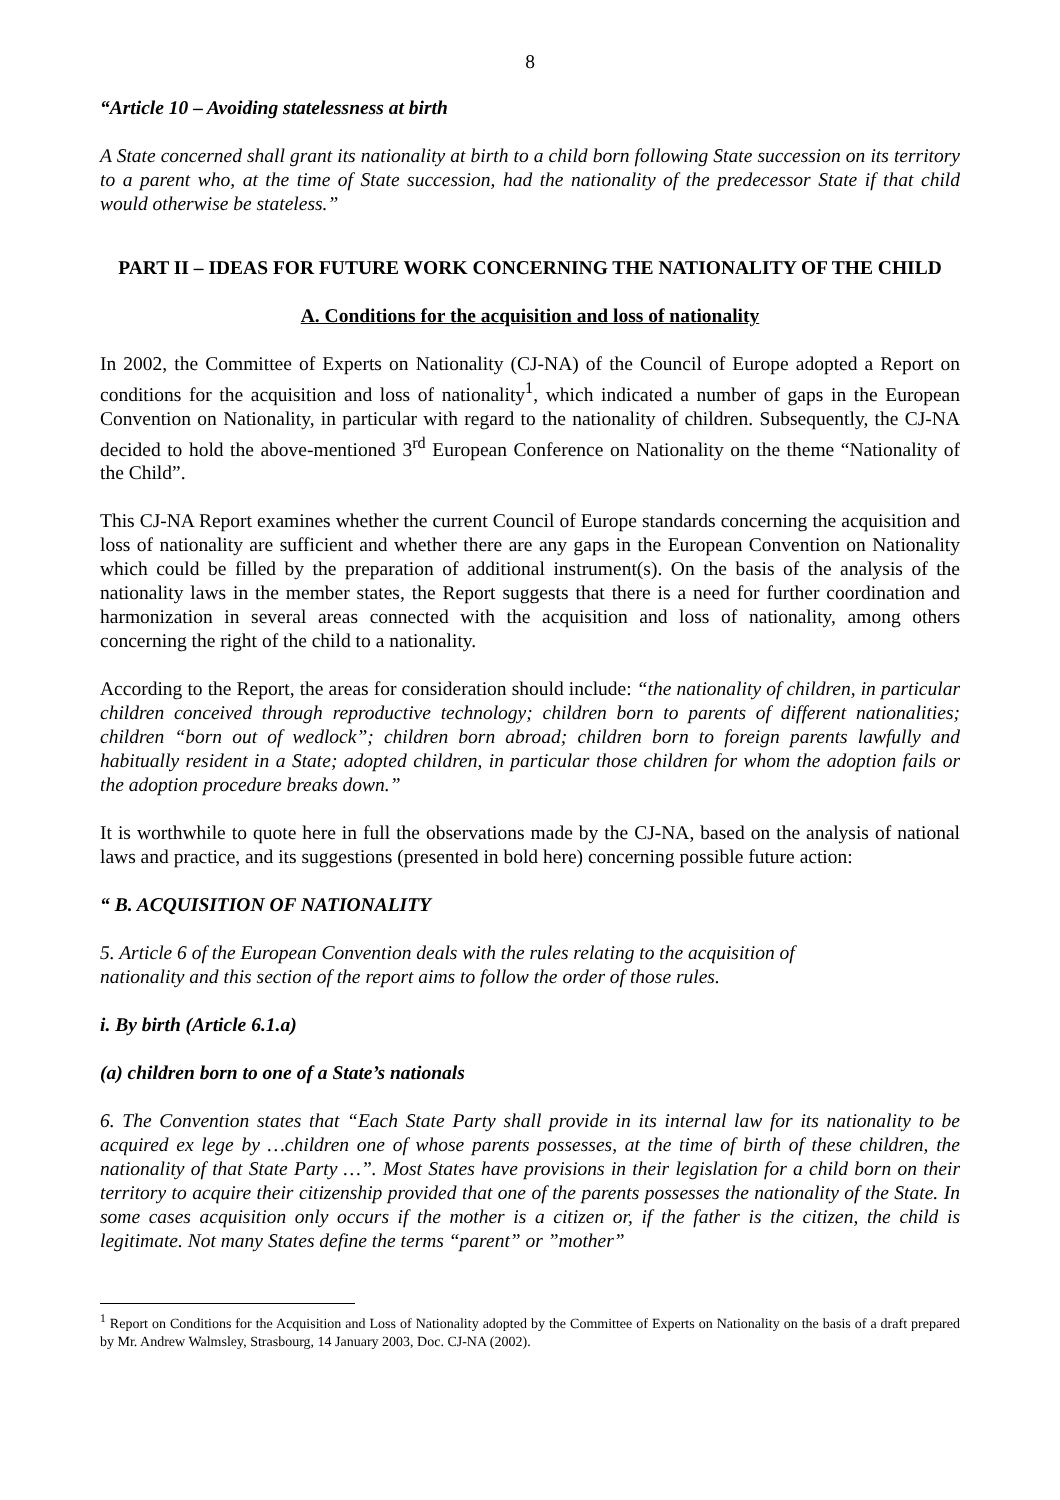8
“Article 10 – Avoiding statelessness at birth
A State concerned shall grant its nationality at birth to a child born following State succession on its territory to a parent who, at the time of State succession, had the nationality of the predecessor State if that child would otherwise be stateless.”
PART II – IDEAS FOR FUTURE WORK CONCERNING THE NATIONALITY OF THE CHILD
A. Conditions for the acquisition and loss of nationality
In 2002, the Committee of Experts on Nationality (CJ-NA) of the Council of Europe adopted a Report on conditions for the acquisition and loss of nationality<sup>1</sup>, which indicated a number of gaps in the European Convention on Nationality, in particular with regard to the nationality of children. Subsequently, the CJ-NA decided to hold the above-mentioned 3<sup>rd</sup> European Conference on Nationality on the theme “Nationality of the Child”.
This CJ-NA Report examines whether the current Council of Europe standards concerning the acquisition and loss of nationality are sufficient and whether there are any gaps in the European Convention on Nationality which could be filled by the preparation of additional instrument(s). On the basis of the analysis of the nationality laws in the member states, the Report suggests that there is a need for further coordination and harmonization in several areas connected with the acquisition and loss of nationality, among others concerning the right of the child to a nationality.
According to the Report, the areas for consideration should include: “the nationality of children, in particular children conceived through reproductive technology; children born to parents of different nationalities; children “born out of wedlock”; children born abroad; children born to foreign parents lawfully and habitually resident in a State; adopted children, in particular those children for whom the adoption fails or the adoption procedure breaks down.”
It is worthwhile to quote here in full the observations made by the CJ-NA, based on the analysis of national laws and practice, and its suggestions (presented in bold here) concerning possible future action:
“ B. ACQUISITION OF NATIONALITY
5. Article 6 of the European Convention deals with the rules relating to the acquisition of
nationality and this section of the report aims to follow the order of those rules.
i. By birth (Article 6.1.a)
(a) children born to one of a State’s nationals
6. The Convention states that “Each State Party shall provide in its internal law for its nationality to be acquired ex lege by …children one of whose parents possesses, at the time of birth of these children, the nationality of that State Party …”. Most States have provisions in their legislation for a child born on their territory to acquire their citizenship provided that one of the parents possesses the nationality of the State. In some cases acquisition only occurs if the mother is a citizen or, if the father is the citizen, the child is legitimate. Not many States define the terms “parent” or ”mother”
<sup>1</sup> Report on Conditions for the Acquisition and Loss of Nationality adopted by the Committee of Experts on Nationality on the basis of a draft prepared by Mr. Andrew Walmsley, Strasbourg, 14 January 2003, Doc. CJ-NA (2002).